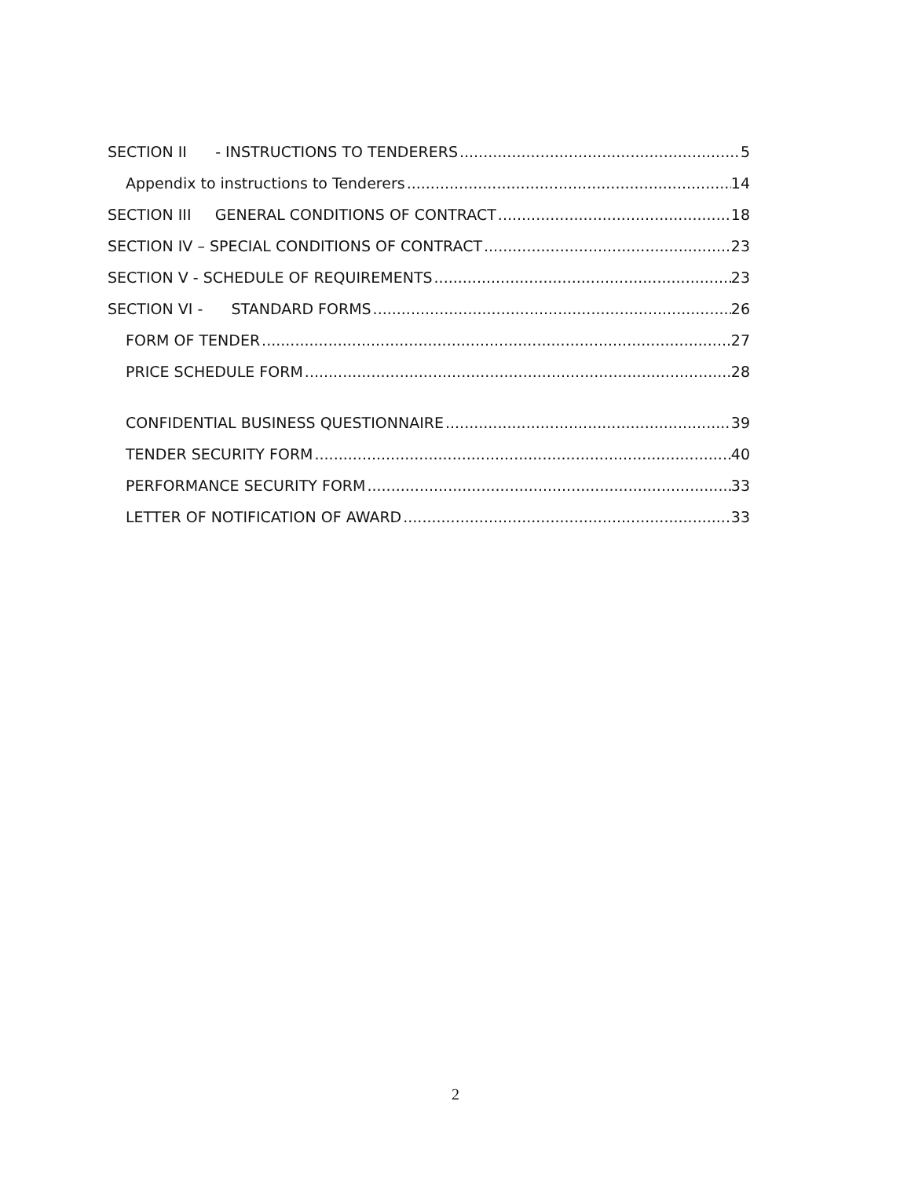SECTION II - INSTRUCTIONS TO TENDERERS 5
Appendix to instructions to Tenderers 14
SECTION III GENERAL CONDITIONS OF CONTRACT 18
SECTION IV – SPECIAL CONDITIONS OF CONTRACT 23
SECTION V - SCHEDULE OF REQUIREMENTS 23
SECTION VI - STANDARD FORMS 26
FORM OF TENDER 27
PRICE SCHEDULE FORM 28
CONFIDENTIAL BUSINESS QUESTIONNAIRE 39
TENDER SECURITY FORM 40
PERFORMANCE SECURITY FORM 33
LETTER OF NOTIFICATION OF AWARD 33
2